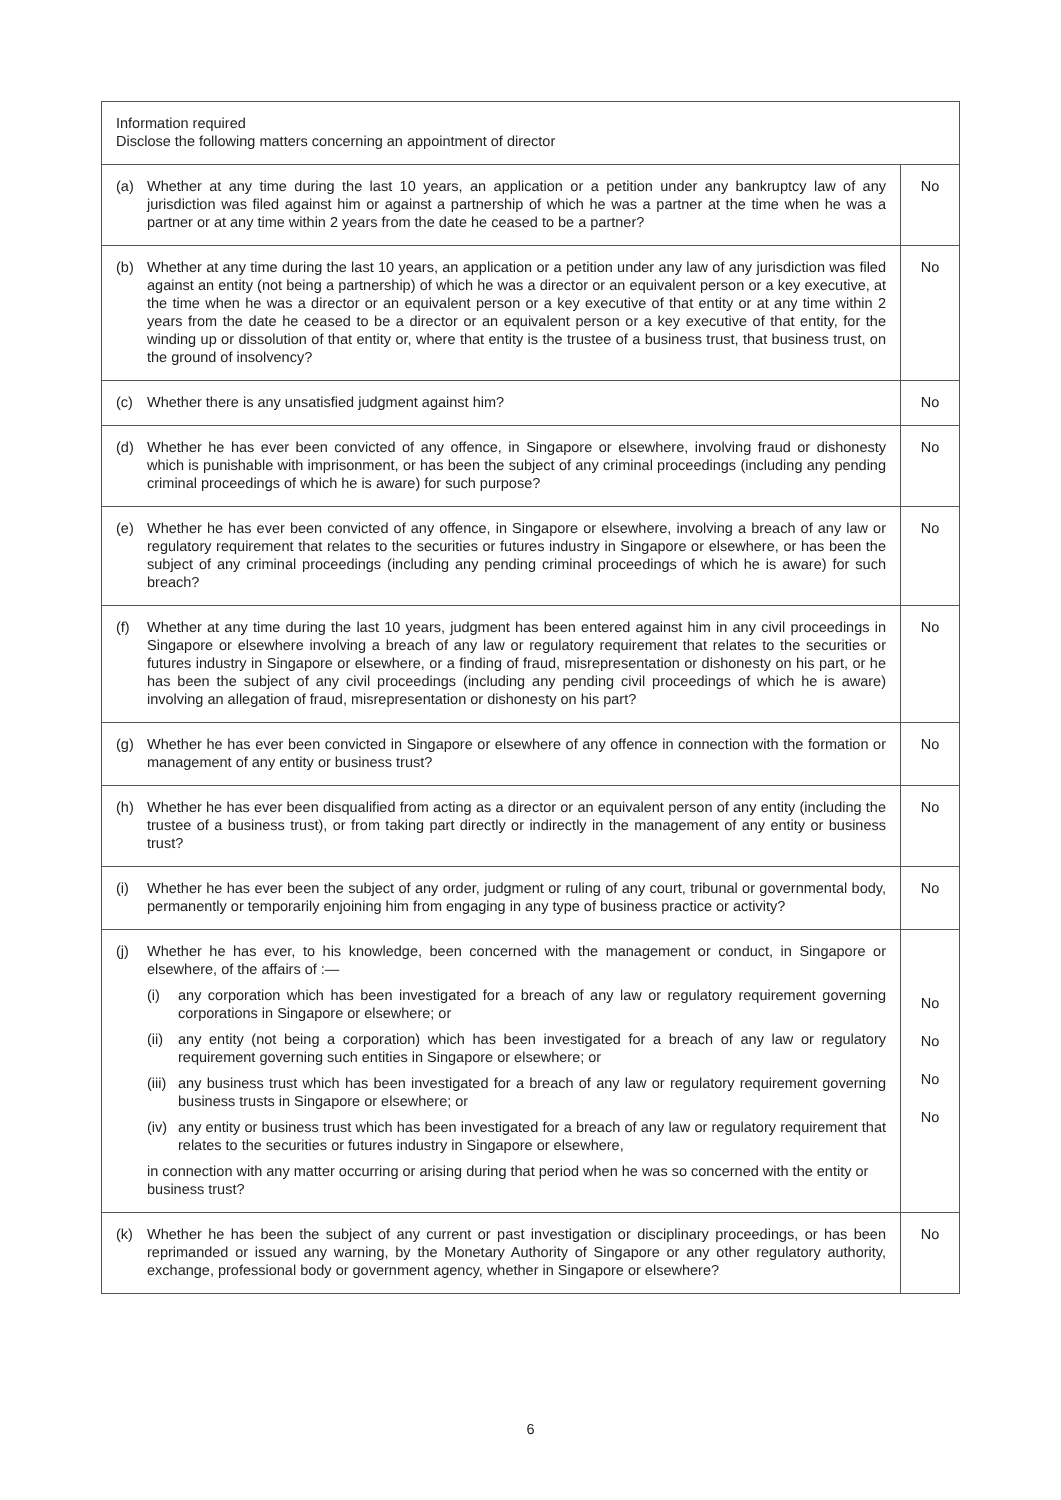| Information required Disclose the following matters concerning an appointment of director | |
| (a) Whether at any time during the last 10 years, an application or a petition under any bankruptcy law of any jurisdiction was filed against him or against a partnership of which he was a partner at the time when he was a partner or at any time within 2 years from the date he ceased to be a partner? | No |
| (b) Whether at any time during the last 10 years, an application or a petition under any law of any jurisdiction was filed against an entity (not being a partnership) of which he was a director or an equivalent person or a key executive, at the time when he was a director or an equivalent person or a key executive of that entity or at any time within 2 years from the date he ceased to be a director or an equivalent person or a key executive of that entity, for the winding up or dissolution of that entity or, where that entity is the trustee of a business trust, that business trust, on the ground of insolvency? | No |
| (c) Whether there is any unsatisfied judgment against him? | No |
| (d) Whether he has ever been convicted of any offence, in Singapore or elsewhere, involving fraud or dishonesty which is punishable with imprisonment, or has been the subject of any criminal proceedings (including any pending criminal proceedings of which he is aware) for such purpose? | No |
| (e) Whether he has ever been convicted of any offence, in Singapore or elsewhere, involving a breach of any law or regulatory requirement that relates to the securities or futures industry in Singapore or elsewhere, or has been the subject of any criminal proceedings (including any pending criminal proceedings of which he is aware) for such breach? | No |
| (f) Whether at any time during the last 10 years, judgment has been entered against him in any civil proceedings in Singapore or elsewhere involving a breach of any law or regulatory requirement that relates to the securities or futures industry in Singapore or elsewhere, or a finding of fraud, misrepresentation or dishonesty on his part, or he has been the subject of any civil proceedings (including any pending civil proceedings of which he is aware) involving an allegation of fraud, misrepresentation or dishonesty on his part? | No |
| (g) Whether he has ever been convicted in Singapore or elsewhere of any offence in connection with the formation or management of any entity or business trust? | No |
| (h) Whether he has ever been disqualified from acting as a director or an equivalent person of any entity (including the trustee of a business trust), or from taking part directly or indirectly in the management of any entity or business trust? | No |
| (i) Whether he has ever been the subject of any order, judgment or ruling of any court, tribunal or governmental body, permanently or temporarily enjoining him from engaging in any type of business practice or activity? | No |
| (j) Whether he has ever, to his knowledge, been concerned with the management or conduct, in Singapore or elsewhere, of the affairs of :— (i) any corporation which has been investigated for a breach of any law or regulatory requirement governing corporations in Singapore or elsewhere; or (ii) any entity (not being a corporation) which has been investigated for a breach of any law or regulatory requirement governing such entities in Singapore or elsewhere; or (iii) any business trust which has been investigated for a breach of any law or regulatory requirement governing business trusts in Singapore or elsewhere; or (iv) any entity or business trust which has been investigated for a breach of any law or regulatory requirement that relates to the securities or futures industry in Singapore or elsewhere, in connection with any matter occurring or arising during that period when he was so concerned with the entity or business trust? | No No No No |
| (k) Whether he has been the subject of any current or past investigation or disciplinary proceedings, or has been reprimanded or issued any warning, by the Monetary Authority of Singapore or any other regulatory authority, exchange, professional body or government agency, whether in Singapore or elsewhere? | No |
6